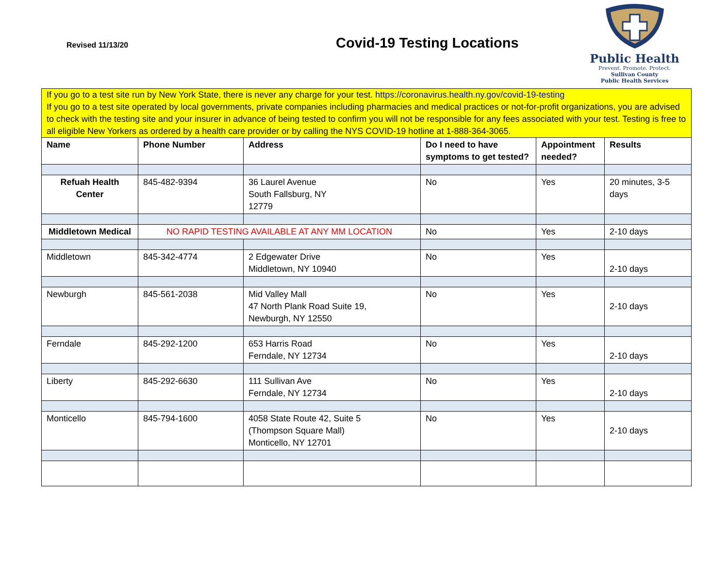Revised 11/13/20 Covid-19 Testing Locations
Public Health
Prevent. Promote. Protect.
Sullivan County
Public Health Services
| If you go to a test site run by New York State, there is never any charge for your test. https://coronavirus.health.ny.gov/covid-19-testing If you go to a test site operated by local governments, private companies including pharmacies and medical practices or not-for-profit organizations, you are advised to check with the testing site and your insurer in advance of being tested to confirm you will not be responsible for any fees associated with your test. Testing is free to all eligible New Yorkers as ordered by a health care provider or by calling the NYS COVID-19 hotline at 1-888-364-3065. | | | | | |
| Name | Phone Number | Address | Do I need to have symptoms to get tested? | Appointment needed? | Results |
| Refuah Health Center | 845-482-9394 | 36 Laurel Avenue South Fallsburg, NY 12779 | No | Yes | 20 minutes, 3-5 days |
| Middletown Medical | NO RAPID TESTING AVAILABLE AT ANY MM LOCATION | | No | Yes | 2-10 days |
| Middletown | 845-342-4774 | 2 Edgewater Drive Middletown, NY 10940 | No | Yes | 2-10 days |
| Newburgh | 845-561-2038 | Mid Valley Mall 47 North Plank Road Suite 19, Newburgh, NY 12550 | No | Yes | 2-10 days |
| Ferndale | 845-292-1200 | 653 Harris Road Ferndale, NY 12734 | No | Yes | 2-10 days |
| Liberty | 845-292-6630 | 111 Sullivan Ave Ferndale, NY 12734 | No | Yes | 2-10 days |
| Monticello | 845-794-1600 | 4058 State Route 42, Suite 5 (Thompson Square Mall) Monticello, NY 12701 | No | Yes | 2-10 days |